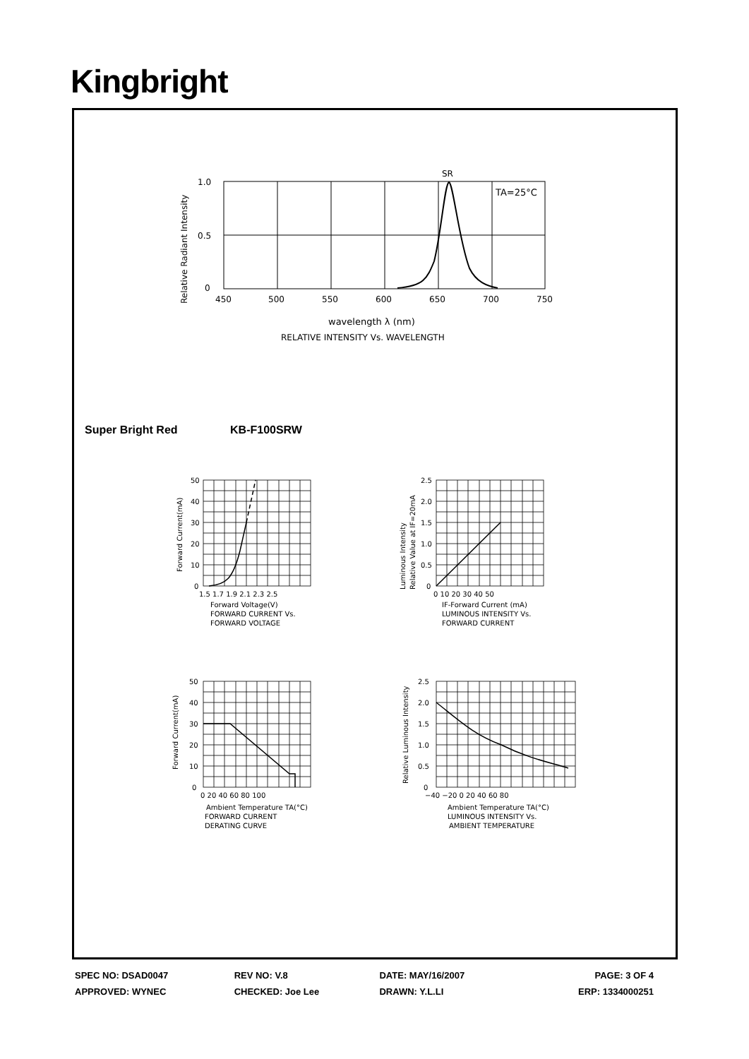Kingbright
SR
TA=25°C
1.0
0.5
0
450
500
550
600
650
700
750
Relative Radiant Intensity
wavelength λ (nm)
RELATIVE INTENSITY Vs. WAVELENGTH
50
40
30
20
10
0
1.5 1.7 1.9 2.1 2.3 2.5
Forward Current(mA)
Forward Voltage(V)
FORWARD CURRENT Vs.
FORWARD VOLTAGE
2.5
2.0
1.5
1.0
0.5
0
0 10 20 30 40 50
Luminous Intensity
Relative Value at IF=20mA
IF-Forward Current (mA)
LUMINOUS INTENSITY Vs.
FORWARD CURRENT
50
40
30
20
10
0
0 20 40 60 80 100
Forward Current(mA)
Ambient Temperature TA(°C)
FORWARD CURRENT
DERATING CURVE
2.5
2.0
1.5
1.0
0.5
0
−40 −20 0 20 40 60 80
Relative Luminous Intensity
Ambient Temperature TA(°C)
LUMINOUS INTENSITY Vs.
AMBIENT TEMPERATURE
Super Bright Red KB-F100SRW
| SPEC NO: DSAD0047 | REV NO: V.8 | DATE: MAY/16/2007 | PAGE: 3 OF 4 |
| APPROVED: WYNEC | CHECKED: Joe Lee | DRAWN: Y.L.LI | ERP: 1334000251 |